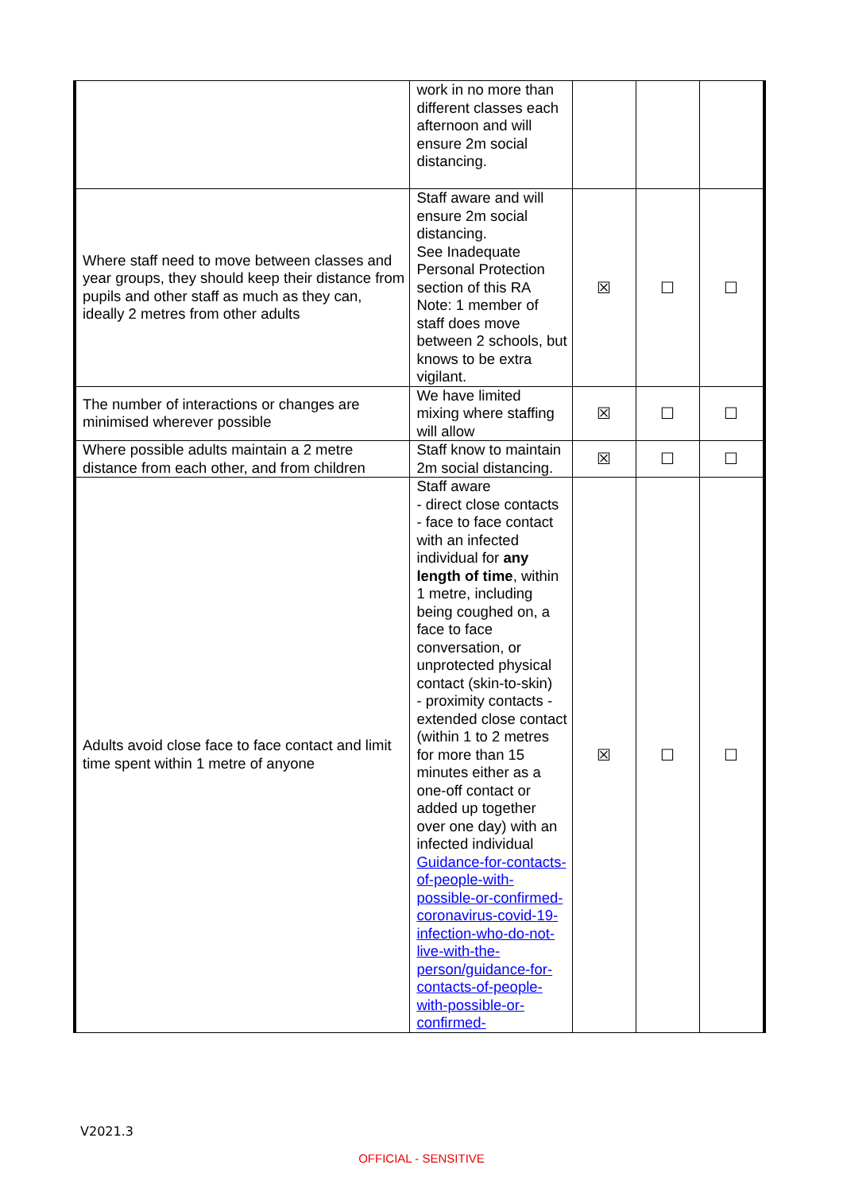| | work in no more than different classes each afternoon and will ensure 2m social distancing. | | | |
| Where staff need to move between classes and year groups, they should keep their distance from pupils and other staff as much as they can, ideally 2 metres from other adults | Staff aware and will ensure 2m social distancing. See Inadequate Personal Protection section of this RA Note: 1 member of staff does move between 2 schools, but knows to be extra vigilant. | ☒ | ☐ | ☐ |
| The number of interactions or changes are minimised wherever possible | We have limited mixing where staffing will allow | ☒ | ☐ | ☐ |
| Where possible adults maintain a 2 metre distance from each other, and from children | Staff know to maintain 2m social distancing. | ☒ | ☐ | ☐ |
| Adults avoid close face to face contact and limit time spent within 1 metre of anyone | Staff aware - direct close contacts - face to face contact with an infected individual for any length of time , within 1 metre, including being coughed on, a face to face conversation, or unprotected physical contact (skin-to-skin) - proximity contacts - extended close contact (within 1 to 2 metres for more than 15 minutes either as a one-off contact or added up together over one day) with an infected individual Guidance-for-contacts-of-people-with-possible-or-confirmed-coronavirus-covid-19-infection-who-do-not-live-with-the-person/guidance-for-contacts-of-people-with-possible-or-confirmed- | ☒ | ☐ | ☐ |
V2021.3
OFFICIAL - SENSITIVE